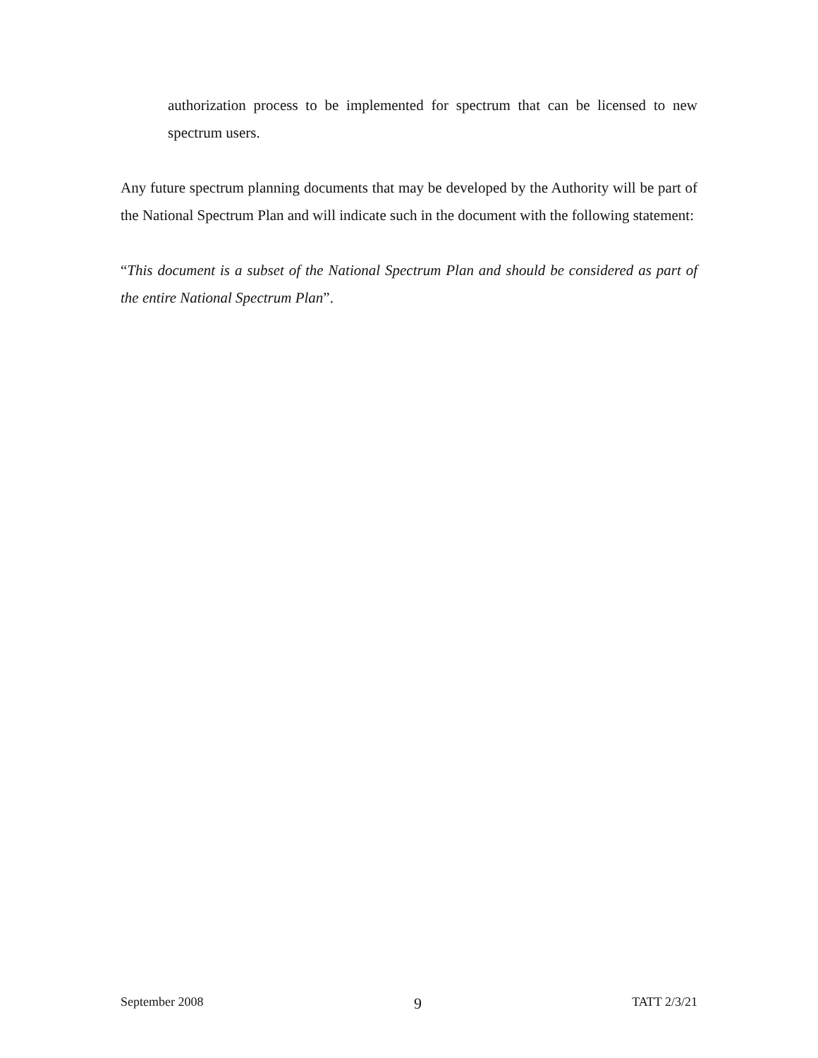authorization process to be implemented for spectrum that can be licensed to new spectrum users.
Any future spectrum planning documents that may be developed by the Authority will be part of the National Spectrum Plan and will indicate such in the document with the following statement:
“This document is a subset of the National Spectrum Plan and should be considered as part of the entire National Spectrum Plan”.
September 2008 9 TATT 2/3/21